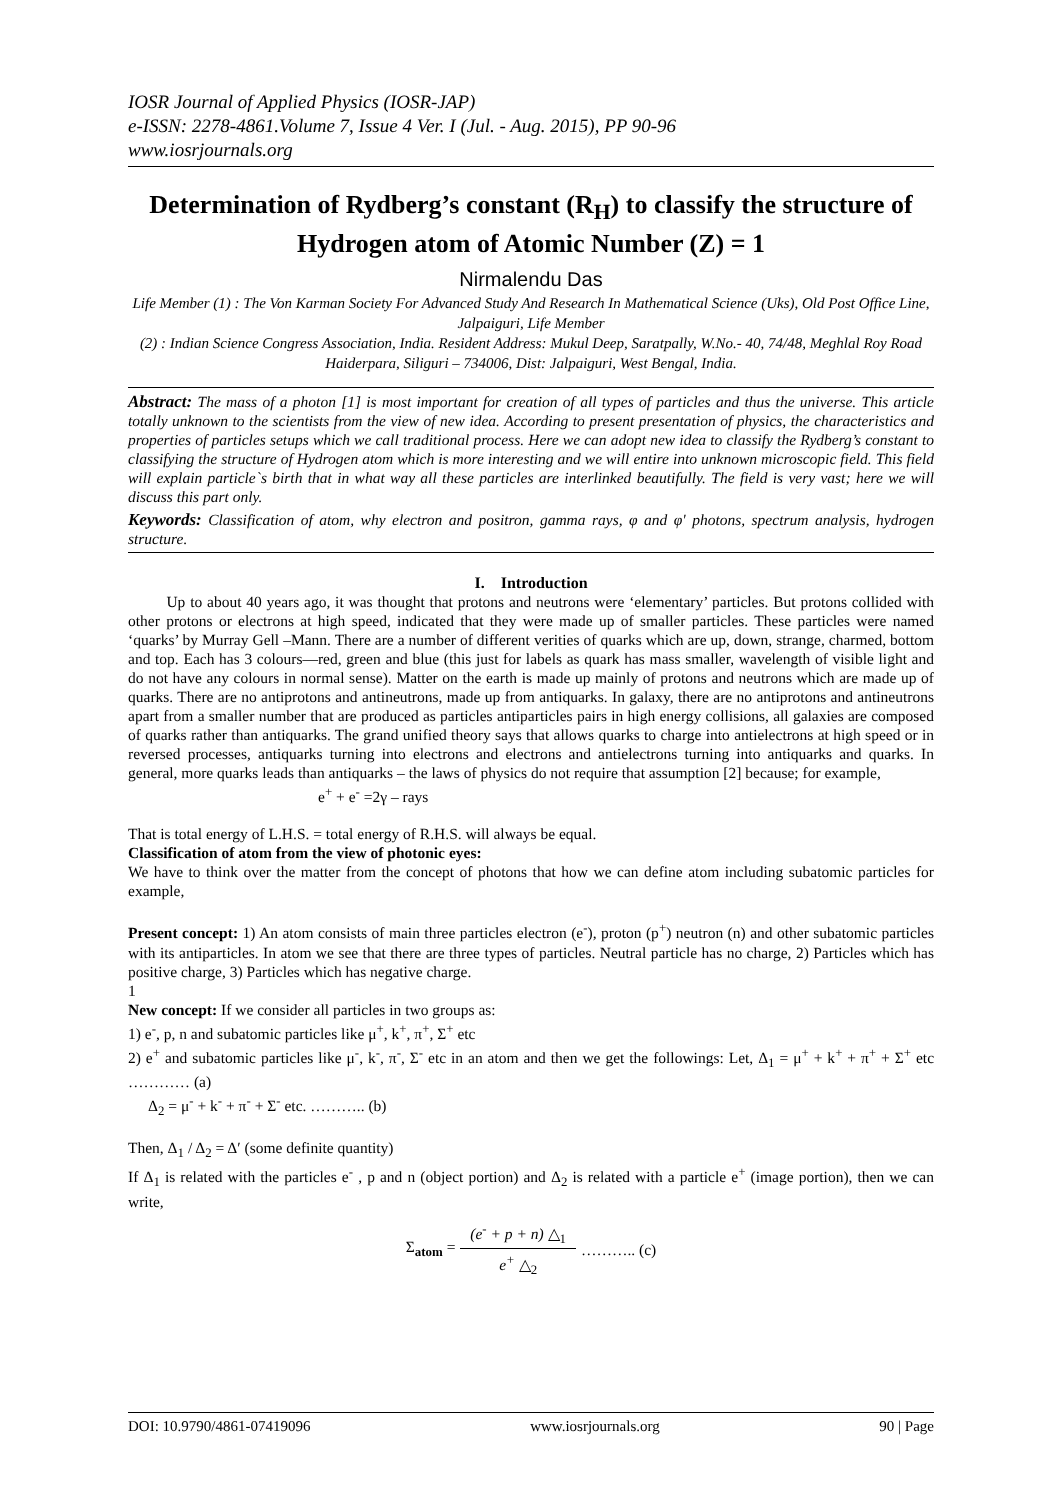IOSR Journal of Applied Physics (IOSR-JAP)
e-ISSN: 2278-4861.Volume 7, Issue 4 Ver. I (Jul. - Aug. 2015), PP 90-96
www.iosrjournals.org
Determination of Rydberg’s constant (R<sub>H</sub>) to classify the structure of Hydrogen atom of Atomic Number (Z) = 1
Nirmalendu Das
Life Member (1) : The Von Karman Society For Advanced Study And Research In Mathematical Science (Uks), Old Post Office Line, Jalpaiguri, Life Member
(2) : Indian Science Congress Association, India. Resident Address: Mukul Deep, Saratpally, W.No.- 40, 74/48, Meghlal Roy Road Haiderpara, Siliguri – 734006, Dist: Jalpaiguri, West Bengal, India.
Abstract: The mass of a photon [1] is most important for creation of all types of particles and thus the universe. This article totally unknown to the scientists from the view of new idea. According to present presentation of physics, the characteristics and properties of particles setups which we call traditional process. Here we can adopt new idea to classify the Rydberg’s constant to classifying the structure of Hydrogen atom which is more interesting and we will entire into unknown microscopic field. This field will explain particle`s birth that in what way all these particles are interlinked beautifully. The field is very vast; here we will discuss this part only.
Keywords: Classification of atom, why electron and positron, gamma rays, φ and φ' photons, spectrum analysis, hydrogen structure.
I. Introduction
Up to about 40 years ago, it was thought that protons and neutrons were ‘elementary’ particles. But protons collided with other protons or electrons at high speed, indicated that they were made up of smaller particles. These particles were named ‘quarks’ by Murray Gell –Mann. There are a number of different verities of quarks which are up, down, strange, charmed, bottom and top. Each has 3 colours—red, green and blue (this just for labels as quark has mass smaller, wavelength of visible light and do not have any colours in normal sense). Matter on the earth is made up mainly of protons and neutrons which are made up of quarks. There are no antiprotons and antineutrons, made up from antiquarks. In galaxy, there are no antiprotons and antineutrons apart from a smaller number that are produced as particles antiparticles pairs in high energy collisions, all galaxies are composed of quarks rather than antiquarks. The grand unified theory says that allows quarks to charge into antielectrons at high speed or in reversed processes, antiquarks turning into electrons and electrons and antielectrons turning into antiquarks and quarks. In general, more quarks leads than antiquarks – the laws of physics do not require that assumption [2] because; for example,
e<sup>+</sup> + e<sup>-</sup> =2γ – rays
That is total energy of L.H.S. = total energy of R.H.S. will always be equal.
Classification of atom from the view of photonic eyes:
We have to think over the matter from the concept of photons that how we can define atom including subatomic particles for example,
Present concept: 1) An atom consists of main three particles electron (e<sup>-</sup>), proton (p<sup>+</sup>) neutron (n) and other subatomic particles with its antiparticles. In atom we see that there are three types of particles. Neutral particle has no charge, 2) Particles which has positive charge, 3) Particles which has negative charge.
1
New concept: If we consider all particles in two groups as:
1) e<sup>-</sup>, p, n and subatomic particles like μ<sup>+</sup>, k<sup>+</sup>, π<sup>+</sup>, Σ<sup>+</sup> etc
2) e<sup>+</sup> and subatomic particles like μ<sup>-</sup>, k<sup>-</sup>, π<sup>-</sup>, Σ<sup>-</sup> etc in an atom and then we get the followings: Let, Δ<sub>1</sub> = μ<sup>+</sup> + k<sup>+</sup> + π<sup>+</sup> + Σ<sup>+</sup> etc ………… (a)
Δ<sub>2</sub> = μ<sup>-</sup> + k<sup>-</sup> + π<sup>-</sup> + Σ<sup>-</sup> etc. ……….. (b)
Then, Δ<sub>1</sub> / Δ<sub>2</sub> = Δ′ (some definite quantity)
If Δ<sub>1</sub> is related with the particles e<sup>-</sup> , p and n (object portion) and Δ<sub>2</sub> is related with a particle e<sup>+</sup> (image portion), then we can write,
| Σ<sub>atom</sub> = | (e<sup>-</sup> + p + n) △<sub>1</sub> | ……….. (c) |
| | e<sup>+</sup> △<sub>2</sub> | |
DOI: 10.9790/4861-07419096 www.iosrjournals.org 90 | Page